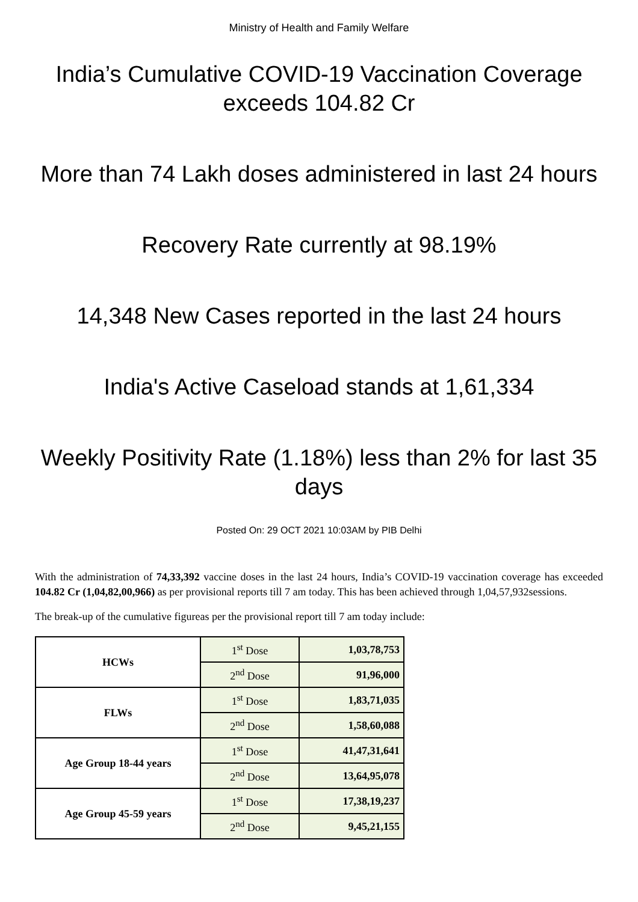Ministry of Health and Family Welfare
India’s Cumulative COVID-19 Vaccination Coverage exceeds 104.82 Cr
More than 74 Lakh doses administered in last 24 hours
Recovery Rate currently at 98.19%
14,348 New Cases reported in the last 24 hours
India's Active Caseload stands at 1,61,334
Weekly Positivity Rate (1.18%) less than 2% for last 35 days
Posted On: 29 OCT 2021 10:03AM by PIB Delhi
With the administration of 74,33,392 vaccine doses in the last 24 hours, India’s COVID-19 vaccination coverage has exceeded 104.82 Cr (1,04,82,00,966) as per provisional reports till 7 am today. This has been achieved through 1,04,57,932sessions.
The break-up of the cumulative figureas per the provisional report till 7 am today include:
| HCWs | 1<sup>st</sup> Dose | 1,03,78,753 |
| | 2<sup>nd</sup> Dose | 91,96,000 |
| FLWs | 1<sup>st</sup> Dose | 1,83,71,035 |
| | 2<sup>nd</sup> Dose | 1,58,60,088 |
| Age Group 18-44 years | 1<sup>st</sup> Dose | 41,47,31,641 |
| | 2<sup>nd</sup> Dose | 13,64,95,078 |
| Age Group 45-59 years | 1<sup>st</sup> Dose | 17,38,19,237 |
| | 2<sup>nd</sup> Dose | 9,45,21,155 |